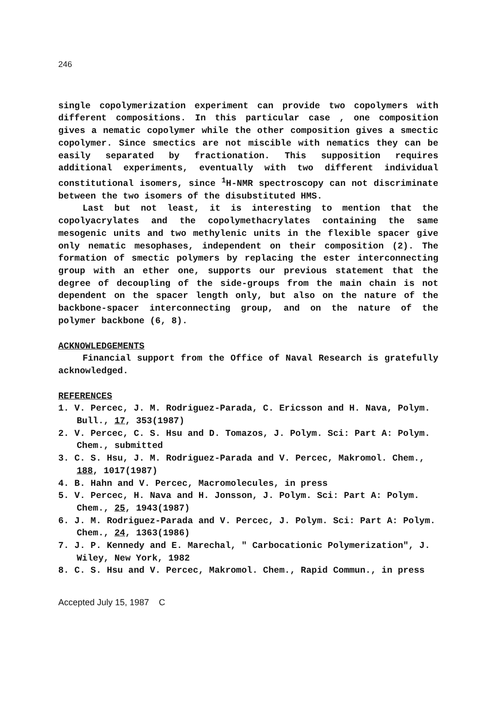246
single copolymerization experiment can provide two copolymers with different compositions. In this particular case , one composition gives a nematic copolymer while the other composition gives a smectic copolymer. Since smectics are not miscible with nematics they can be easily separated by fractionation. This supposition requires additional experiments, eventually with two different individual constitutional isomers, since <sup>1</sup>H-NMR spectroscopy can not discriminate between the two isomers of the disubstituted HMS.
Last but not least, it is interesting to mention that the copolyacrylates and the copolymethacrylates containing the same mesogenic units and two methylenic units in the flexible spacer give only nematic mesophases, independent on their composition (2). The formation of smectic polymers by replacing the ester interconnecting group with an ether one, supports our previous statement that the degree of decoupling of the side-groups from the main chain is not dependent on the spacer length only, but also on the nature of the backbone-spacer interconnecting group, and on the nature of the polymer backbone (6, 8).
ACKNOWLEDGEMENTS
Financial support from the Office of Naval Research is gratefully acknowledged.
REFERENCES
1. V. Percec, J. M. Rodriguez-Parada, C. Ericsson and H. Nava, Polym. Bull., 17, 353(1987)
2. V. Percec, C. S. Hsu and D. Tomazos, J. Polym. Sci: Part A: Polym. Chem., submitted
3. C. S. Hsu, J. M. Rodriguez-Parada and V. Percec, Makromol. Chem., 188, 1017(1987)
4. B. Hahn and V. Percec, Macromolecules, in press
5. V. Percec, H. Nava and H. Jonsson, J. Polym. Sci: Part A: Polym. Chem., 25, 1943(1987)
6. J. M. Rodriguez-Parada and V. Percec, J. Polym. Sci: Part A: Polym. Chem., 24, 1363(1986)
7. J. P. Kennedy and E. Marechal, " Carbocationic Polymerization", J. Wiley, New York, 1982
8. C. S. Hsu and V. Percec, Makromol. Chem., Rapid Commun., in press
Accepted July 15, 1987 C